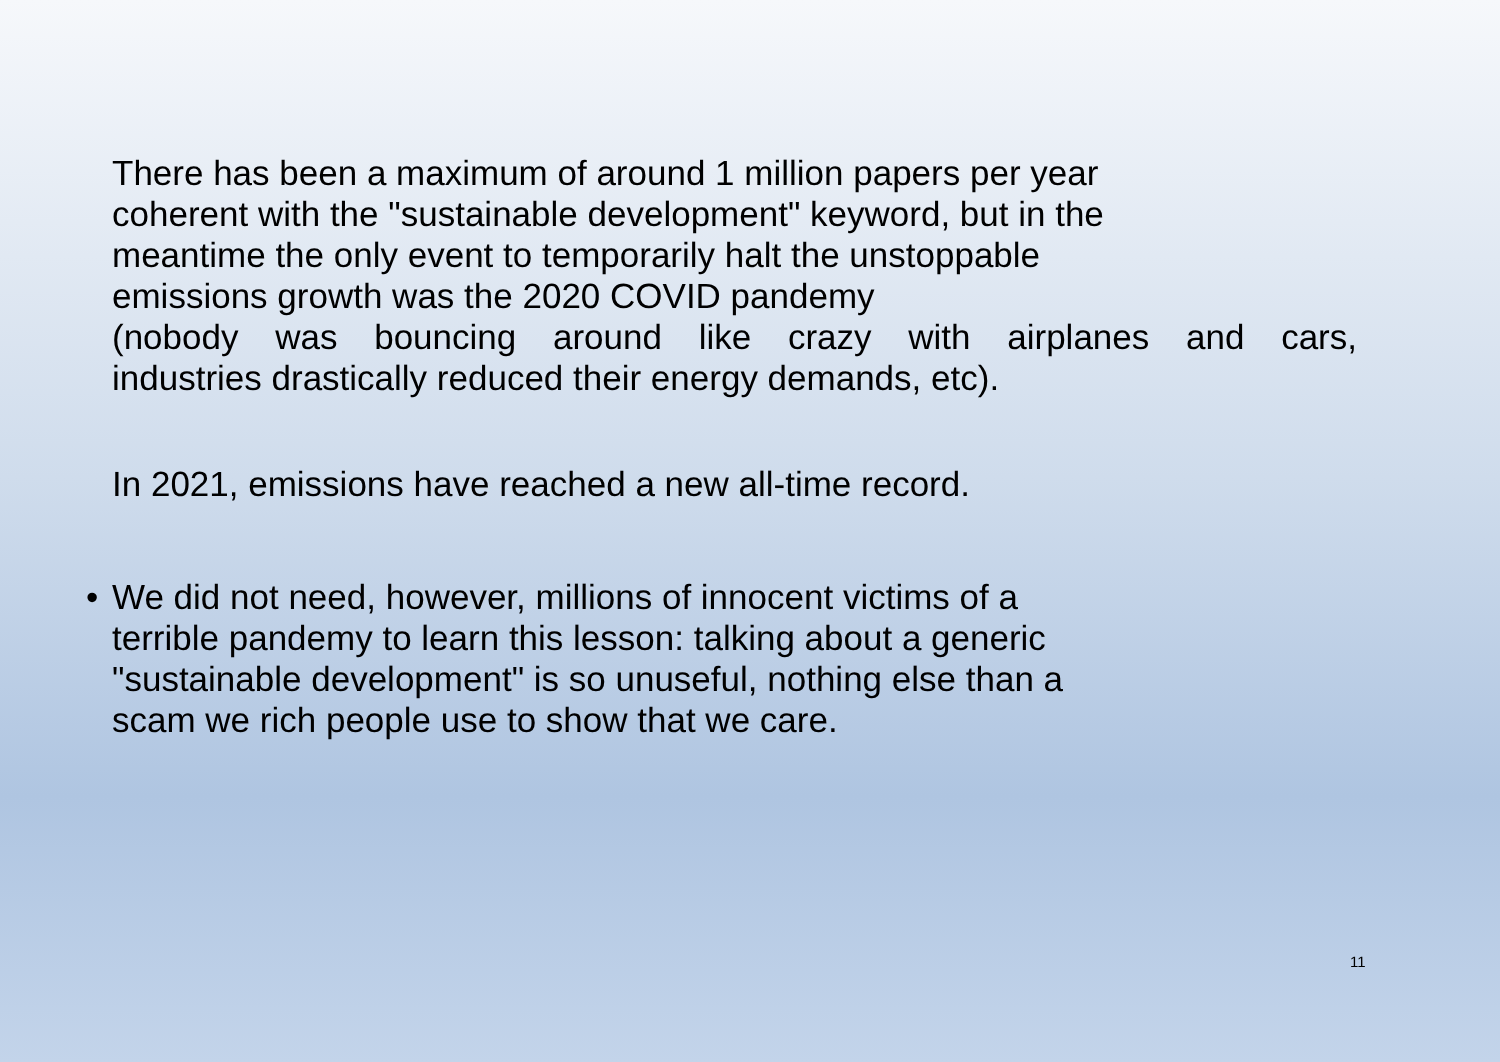There has been a maximum of around 1 million papers per year
coherent with the "sustainable development" keyword, but in the
meantime the only event to temporarily halt the unstoppable
emissions growth was the 2020 COVID pandemy
(nobody was bouncing around like crazy with airplanes and cars,
industries drastically reduced their energy demands, etc).
In 2021, emissions have reached a new all-time record.
• We did not need, however, millions of innocent victims of a
terrible pandemy to learn this lesson: talking about a generic
"sustainable development" is so unuseful, nothing else than a
scam we rich people use to show that we care.
11